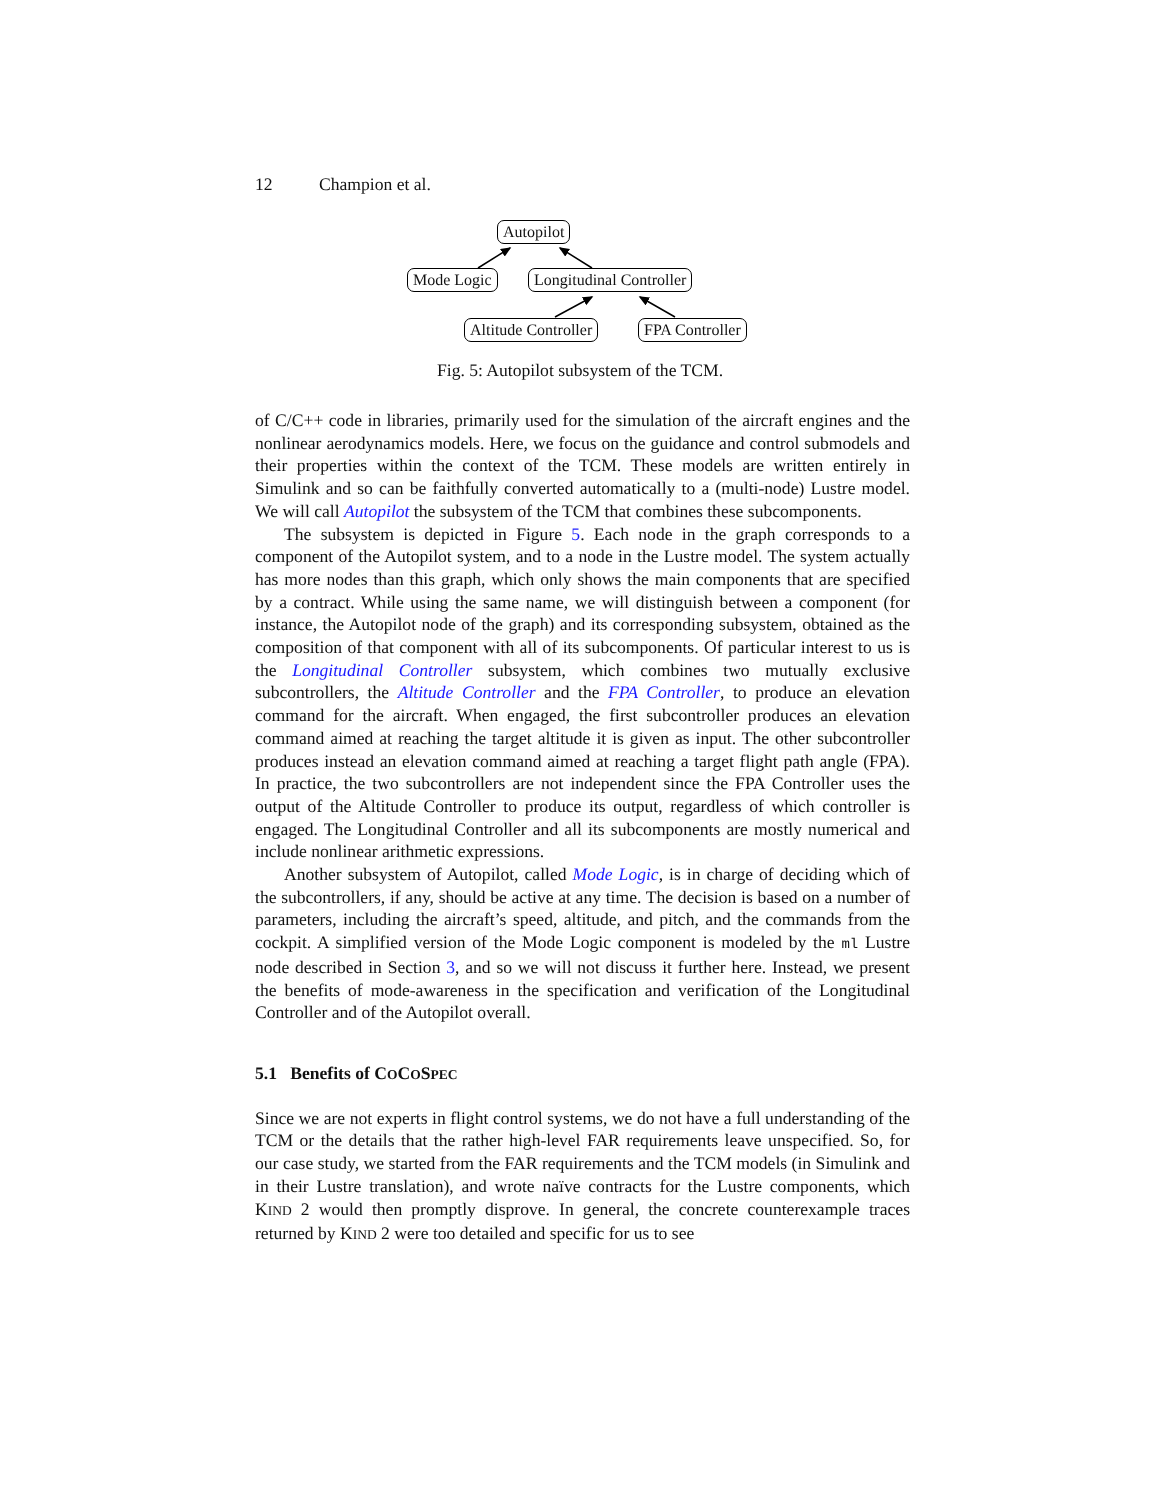12 Champion et al.
Autopilot
Mode Logic Longitudinal Controller
Altitude Controller FPA Controller
Fig. 5: Autopilot subsystem of the TCM.
of C/C++ code in libraries, primarily used for the simulation of the aircraft engines and the nonlinear aerodynamics models. Here, we focus on the guidance and control submodels and their properties within the context of the TCM. These models are written entirely in Simulink and so can be faithfully converted automatically to a (multi-node) Lustre model. We will call Autopilot the subsystem of the TCM that combines these subcomponents.
The subsystem is depicted in Figure 5. Each node in the graph corresponds to a component of the Autopilot system, and to a node in the Lustre model. The system actually has more nodes than this graph, which only shows the main components that are specified by a contract. While using the same name, we will distinguish between a component (for instance, the Autopilot node of the graph) and its corresponding subsystem, obtained as the composition of that component with all of its subcomponents. Of particular interest to us is the Longitudinal Controller subsystem, which combines two mutually exclusive subcontrollers, the Altitude Controller and the FPA Controller, to produce an elevation command for the aircraft. When engaged, the first subcontroller produces an elevation command aimed at reaching the target altitude it is given as input. The other subcontroller produces instead an elevation command aimed at reaching a target flight path angle (FPA). In practice, the two subcontrollers are not independent since the FPA Controller uses the output of the Altitude Controller to produce its output, regardless of which controller is engaged. The Longitudinal Controller and all its subcomponents are mostly numerical and include nonlinear arithmetic expressions.
Another subsystem of Autopilot, called Mode Logic, is in charge of deciding which of the subcontrollers, if any, should be active at any time. The decision is based on a number of parameters, including the aircraft’s speed, altitude, and pitch, and the commands from the cockpit. A simplified version of the Mode Logic component is modeled by the ml Lustre node described in Section 3, and so we will not discuss it further here. Instead, we present the benefits of mode-awareness in the specification and verification of the Longitudinal Controller and of the Autopilot overall.
5.1 Benefits of COCOSPEC
Since we are not experts in flight control systems, we do not have a full understanding of the TCM or the details that the rather high-level FAR requirements leave unspecified. So, for our case study, we started from the FAR requirements and the TCM models (in Simulink and in their Lustre translation), and wrote naïve contracts for the Lustre components, which KIND 2 would then promptly disprove. In general, the concrete counterexample traces returned by KIND 2 were too detailed and specific for us to see